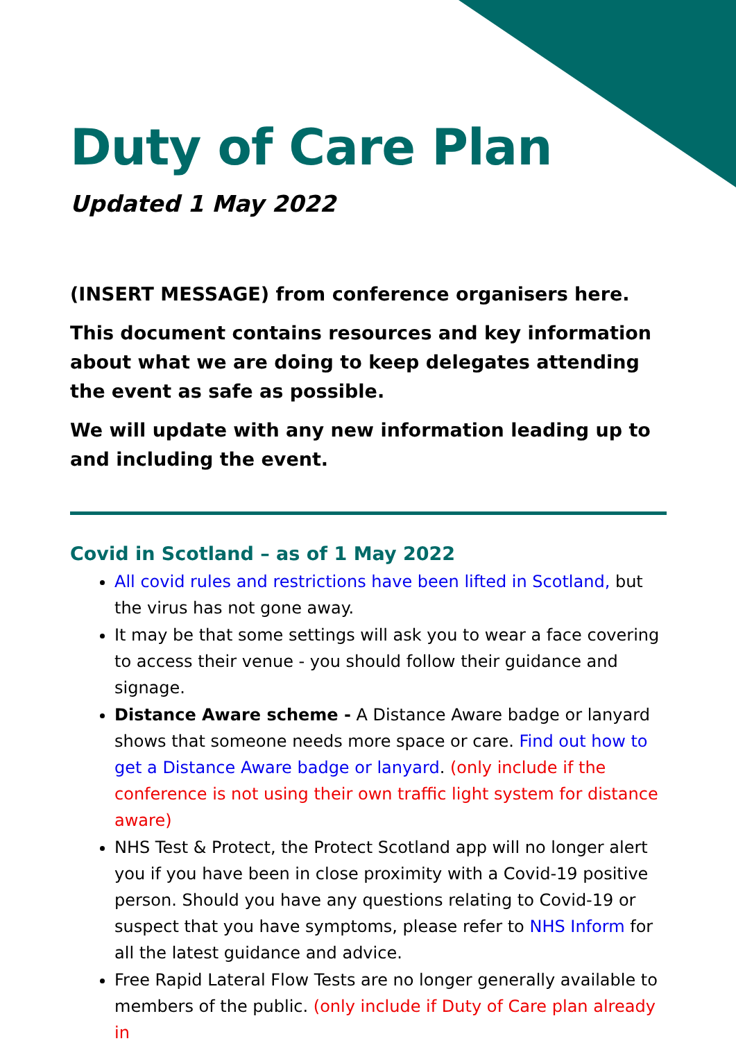Duty of Care Plan
Updated 1 May 2022
(INSERT MESSAGE) from conference organisers here.
This document contains resources and key information about what we are doing to keep delegates attending the event as safe as possible.
We will update with any new information leading up to and including the event.
Covid in Scotland – as of 1 May 2022
All covid rules and restrictions have been lifted in Scotland, but the virus has not gone away.
It may be that some settings will ask you to wear a face covering to access their venue - you should follow their guidance and signage.
Distance Aware scheme - A Distance Aware badge or lanyard shows that someone needs more space or care. Find out how to get a Distance Aware badge or lanyard. (only include if the conference is not using their own traffic light system for distance aware)
NHS Test & Protect, the Protect Scotland app will no longer alert you if you have been in close proximity with a Covid-19 positive person. Should you have any questions relating to Covid-19 or suspect that you have symptoms, please refer to NHS Inform for all the latest guidance and advice.
Free Rapid Lateral Flow Tests are no longer generally available to members of the public. (only include if Duty of Care plan already in